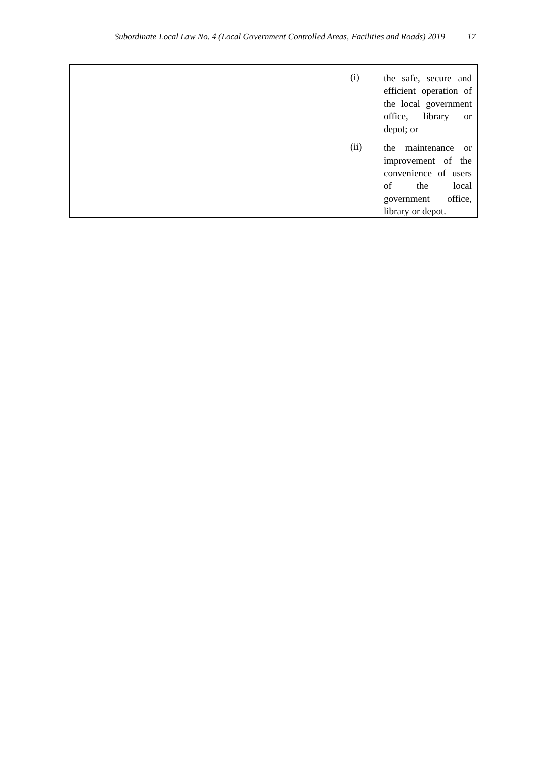Subordinate Local Law No. 4 (Local Government Controlled Areas, Facilities and Roads) 2019 17
| | | (i) the safe, secure and efficient operation of the local government office, library or depot; or (ii) the maintenance or improvement of the convenience of users of the local government office, library or depot. |